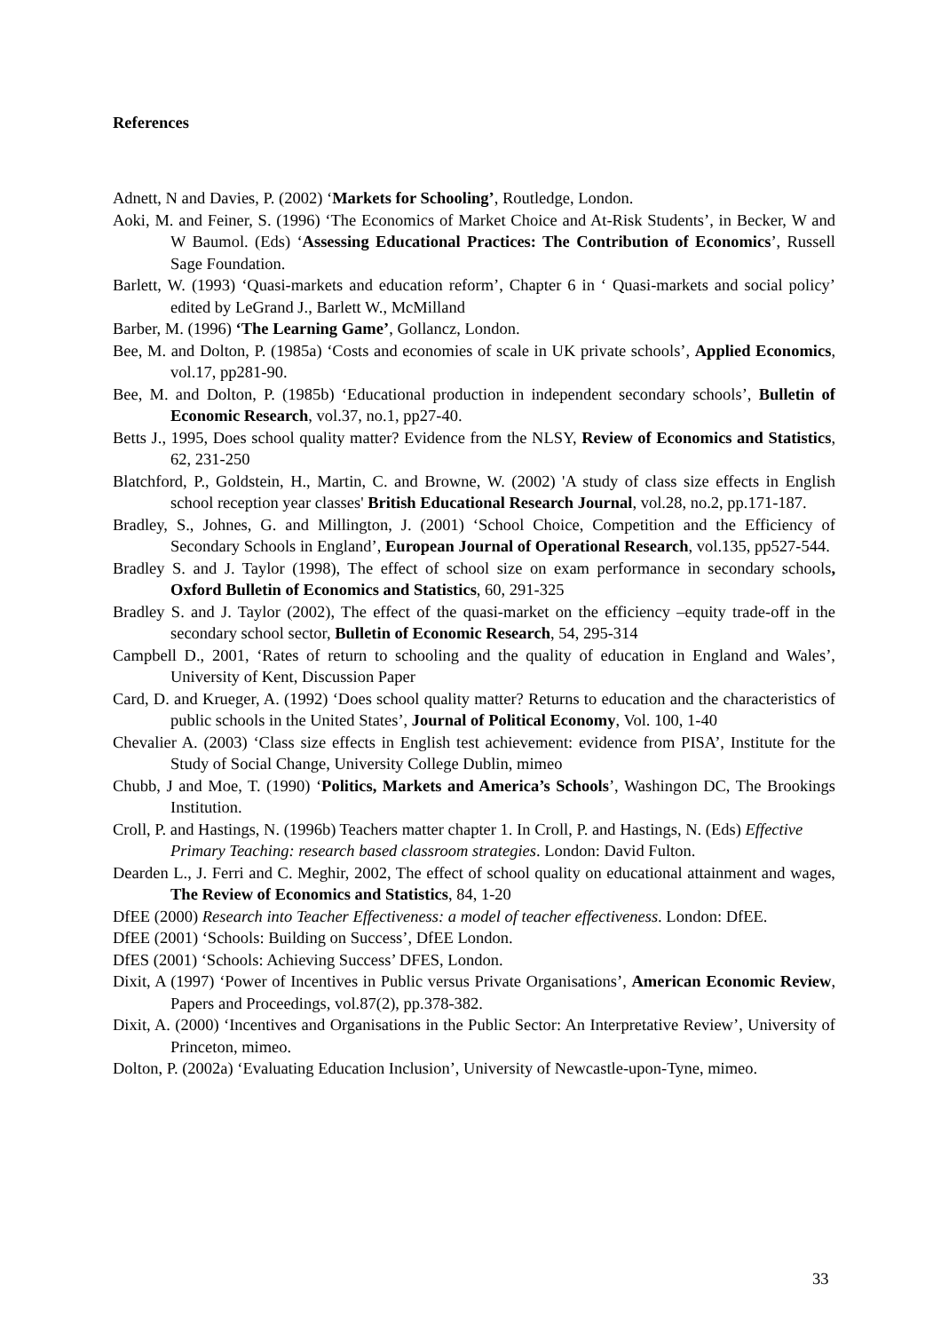References
Adnett, N and Davies, P. (2002) ‘Markets for Schooling’, Routledge, London.
Aoki, M. and Feiner, S. (1996) ‘The Economics of Market Choice and At-Risk Students’, in Becker, W and W Baumol. (Eds) ‘Assessing Educational Practices: The Contribution of Economics’, Russell Sage Foundation.
Barlett, W. (1993) ‘Quasi-markets and education reform’, Chapter 6 in ‘ Quasi-markets and social policy’ edited by LeGrand J., Barlett W., McMilland
Barber, M. (1996) ‘The Learning Game’, Gollancz, London.
Bee, M. and Dolton, P. (1985a) ‘Costs and economies of scale in UK private schools’, Applied Economics, vol.17, pp281-90.
Bee, M. and Dolton, P. (1985b) ‘Educational production in independent secondary schools’, Bulletin of Economic Research, vol.37, no.1, pp27-40.
Betts J., 1995, Does school quality matter? Evidence from the NLSY, Review of Economics and Statistics, 62, 231-250
Blatchford, P., Goldstein, H., Martin, C. and Browne, W. (2002) 'A study of class size effects in English school reception year classes' British Educational Research Journal, vol.28, no.2, pp.171-187.
Bradley, S., Johnes, G. and Millington, J. (2001) ‘School Choice, Competition and the Efficiency of Secondary Schools in England’, European Journal of Operational Research, vol.135, pp527-544.
Bradley S. and J. Taylor (1998), The effect of school size on exam performance in secondary schools, Oxford Bulletin of Economics and Statistics, 60, 291-325
Bradley S. and J. Taylor (2002), The effect of the quasi-market on the efficiency –equity trade-off in the secondary school sector, Bulletin of Economic Research, 54, 295-314
Campbell D., 2001, ‘Rates of return to schooling and the quality of education in England and Wales’, University of Kent, Discussion Paper
Card, D. and Krueger, A. (1992) ‘Does school quality matter? Returns to education and the characteristics of public schools in the United States’, Journal of Political Economy, Vol. 100, 1-40
Chevalier A. (2003) ‘Class size effects in English test achievement: evidence from PISA’, Institute for the Study of Social Change, University College Dublin, mimeo
Chubb, J and Moe, T. (1990) ‘Politics, Markets and America’s Schools’, Washingon DC, The Brookings Institution.
Croll, P. and Hastings, N. (1996b) Teachers matter chapter 1. In Croll, P. and Hastings, N. (Eds) Effective Primary Teaching: research based classroom strategies. London: David Fulton.
Dearden L., J. Ferri and C. Meghir, 2002, The effect of school quality on educational attainment and wages, The Review of Economics and Statistics, 84, 1-20
DfEE (2000) Research into Teacher Effectiveness: a model of teacher effectiveness. London: DfEE.
DfEE (2001) ‘Schools: Building on Success’, DfEE London.
DfES (2001) ‘Schools: Achieving Success’ DFES, London.
Dixit, A (1997) ‘Power of Incentives in Public versus Private Organisations’, American Economic Review, Papers and Proceedings, vol.87(2), pp.378-382.
Dixit, A. (2000) ‘Incentives and Organisations in the Public Sector: An Interpretative Review’, University of Princeton, mimeo.
Dolton, P. (2002a) ‘Evaluating Education Inclusion’, University of Newcastle-upon-Tyne, mimeo.
33